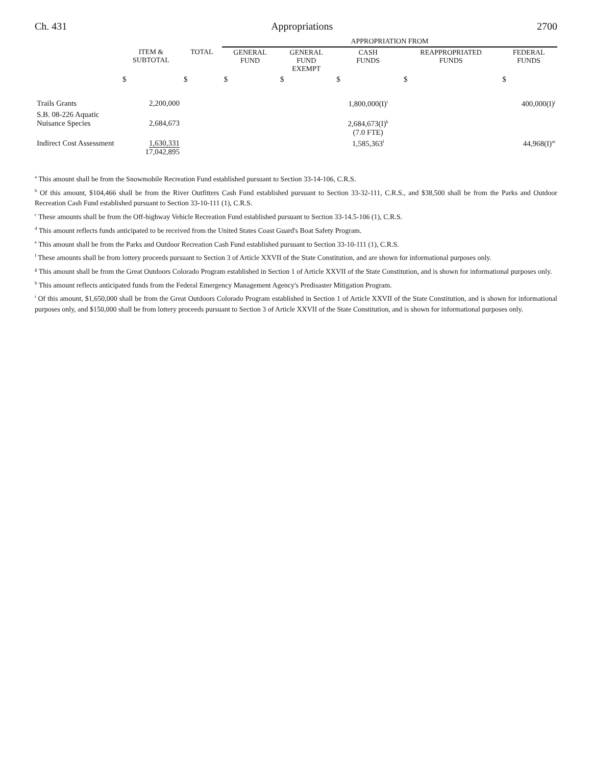Ch. 431 Appropriations 2700
| | | | APPROPRIATION FROM | | | | |
| --- | --- | --- | --- | --- | --- | --- | --- |
| | ITEM & SUBTOTAL | TOTAL | GENERAL FUND | GENERAL FUND EXEMPT | CASH FUNDS | REAPPROPRIATED FUNDS | FEDERAL FUNDS |
| | $ | $ | $ | $ | $ | $ | $ |
| Trails Grants | 2,200,000 | | | | 1,800,000(I)<sup>i</sup> | | 400,000(I)<sup>j</sup> |
| S.B. 08-226 Aquatic Nuisance Species | 2,684,673 | | | | 2,684,673(I)<sup>k</sup> (7.0 FTE) | | |
| Indirect Cost Assessment | 1,630,331 17,042,895 | | | | 1,585,363<sup>l</sup> | | 44,968(I)<sup>m</sup> |
<sup>a</sup> This amount shall be from the Snowmobile Recreation Fund established pursuant to Section 33-14-106, C.R.S.
<sup>b</sup> Of this amount, $104,466 shall be from the River Outfitters Cash Fund established pursuant to Section 33-32-111, C.R.S., and $38,500 shall be from the Parks and Outdoor Recreation Cash Fund established pursuant to Section 33-10-111 (1), C.R.S.
<sup>c</sup> These amounts shall be from the Off-highway Vehicle Recreation Fund established pursuant to Section 33-14.5-106 (1), C.R.S.
<sup>d</sup> This amount reflects funds anticipated to be received from the United States Coast Guard's Boat Safety Program.
<sup>e</sup> This amount shall be from the Parks and Outdoor Recreation Cash Fund established pursuant to Section 33-10-111 (1), C.R.S.
<sup>f</sup> These amounts shall be from lottery proceeds pursuant to Section 3 of Article XXVII of the State Constitution, and are shown for informational purposes only.
<sup>g</sup> This amount shall be from the Great Outdoors Colorado Program established in Section 1 of Article XXVII of the State Constitution, and is shown for informational purposes only.
<sup>h</sup> This amount reflects anticipated funds from the Federal Emergency Management Agency's Predisaster Mitigation Program.
<sup>i</sup> Of this amount, $1,650,000 shall be from the Great Outdoors Colorado Program established in Section 1 of Article XXVII of the State Constitution, and is shown for informational purposes only, and $150,000 shall be from lottery proceeds pursuant to Section 3 of Article XXVII of the State Constitution, and is shown for informational purposes only.